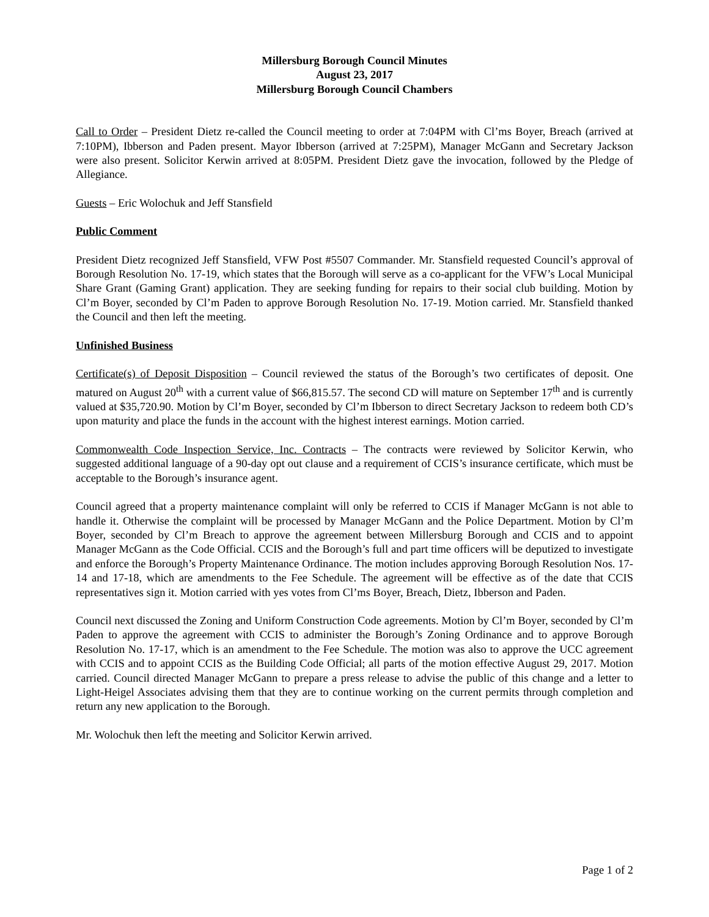Millersburg Borough Council Minutes
August 23, 2017
Millersburg Borough Council Chambers
Call to Order – President Dietz re-called the Council meeting to order at 7:04PM with Cl’ms Boyer, Breach (arrived at 7:10PM), Ibberson and Paden present. Mayor Ibberson (arrived at 7:25PM), Manager McGann and Secretary Jackson were also present. Solicitor Kerwin arrived at 8:05PM. President Dietz gave the invocation, followed by the Pledge of Allegiance.
Guests – Eric Wolochuk and Jeff Stansfield
Public Comment
President Dietz recognized Jeff Stansfield, VFW Post #5507 Commander. Mr. Stansfield requested Council’s approval of Borough Resolution No. 17-19, which states that the Borough will serve as a co-applicant for the VFW’s Local Municipal Share Grant (Gaming Grant) application. They are seeking funding for repairs to their social club building. Motion by Cl’m Boyer, seconded by Cl’m Paden to approve Borough Resolution No. 17-19. Motion carried. Mr. Stansfield thanked the Council and then left the meeting.
Unfinished Business
Certificate(s) of Deposit Disposition – Council reviewed the status of the Borough’s two certificates of deposit. One matured on August 20<sup>th</sup> with a current value of $66,815.57. The second CD will mature on September 17<sup>th</sup> and is currently valued at $35,720.90. Motion by Cl’m Boyer, seconded by Cl’m Ibberson to direct Secretary Jackson to redeem both CD’s upon maturity and place the funds in the account with the highest interest earnings. Motion carried.
Commonwealth Code Inspection Service, Inc. Contracts – The contracts were reviewed by Solicitor Kerwin, who suggested additional language of a 90-day opt out clause and a requirement of CCIS’s insurance certificate, which must be acceptable to the Borough’s insurance agent.
Council agreed that a property maintenance complaint will only be referred to CCIS if Manager McGann is not able to handle it. Otherwise the complaint will be processed by Manager McGann and the Police Department. Motion by Cl’m Boyer, seconded by Cl’m Breach to approve the agreement between Millersburg Borough and CCIS and to appoint Manager McGann as the Code Official. CCIS and the Borough’s full and part time officers will be deputized to investigate and enforce the Borough’s Property Maintenance Ordinance. The motion includes approving Borough Resolution Nos. 17-14 and 17-18, which are amendments to the Fee Schedule. The agreement will be effective as of the date that CCIS representatives sign it. Motion carried with yes votes from Cl’ms Boyer, Breach, Dietz, Ibberson and Paden.
Council next discussed the Zoning and Uniform Construction Code agreements. Motion by Cl’m Boyer, seconded by Cl’m Paden to approve the agreement with CCIS to administer the Borough’s Zoning Ordinance and to approve Borough Resolution No. 17-17, which is an amendment to the Fee Schedule. The motion was also to approve the UCC agreement with CCIS and to appoint CCIS as the Building Code Official; all parts of the motion effective August 29, 2017. Motion carried. Council directed Manager McGann to prepare a press release to advise the public of this change and a letter to Light-Heigel Associates advising them that they are to continue working on the current permits through completion and return any new application to the Borough.
Mr. Wolochuk then left the meeting and Solicitor Kerwin arrived.
Page 1 of 2